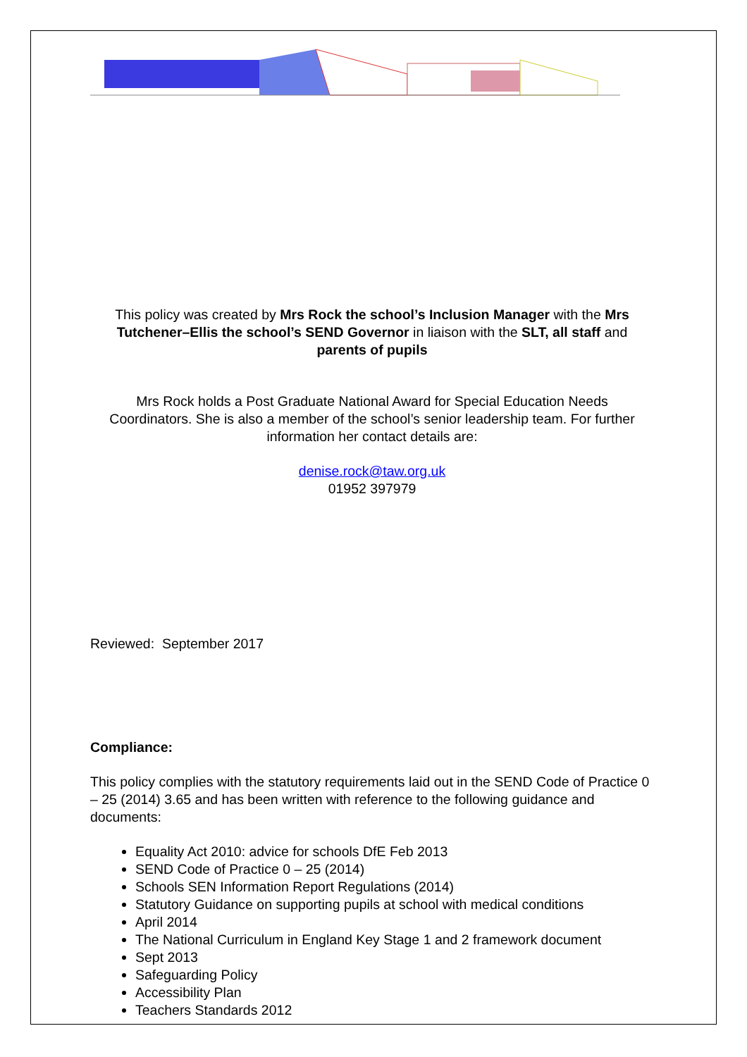This policy was created by Mrs Rock the school’s Inclusion Manager with the Mrs Tutchener–Ellis the school’s SEND Governor in liaison with the SLT, all staff and parents of pupils
Mrs Rock holds a Post Graduate National Award for Special Education Needs Coordinators. She is also a member of the school’s senior leadership team. For further information her contact details are:
denise.rock@taw.org.uk
01952 397979
Reviewed: September 2017
Compliance:
This policy complies with the statutory requirements laid out in the SEND Code of Practice 0 – 25 (2014) 3.65 and has been written with reference to the following guidance and documents:
Equality Act 2010: advice for schools DfE Feb 2013
SEND Code of Practice 0 – 25 (2014)
Schools SEN Information Report Regulations (2014)
Statutory Guidance on supporting pupils at school with medical conditions
April 2014
The National Curriculum in England Key Stage 1 and 2 framework document
Sept 2013
Safeguarding Policy
Accessibility Plan
Teachers Standards 2012